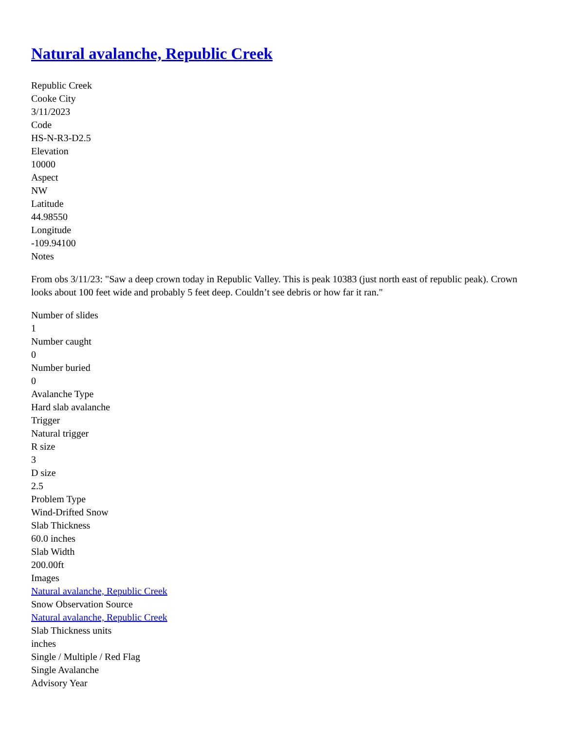Natural avalanche, Republic Creek
Republic Creek
Cooke City
3/11/2023
Code
HS-N-R3-D2.5
Elevation
10000
Aspect
NW
Latitude
44.98550
Longitude
-109.94100
Notes
From obs 3/11/23: "Saw a deep crown today in Republic Valley. This is peak 10383 (just north east of republic peak). Crown looks about 100 feet wide and probably 5 feet deep. Couldn’t see debris or how far it ran."
Number of slides
1
Number caught
0
Number buried
0
Avalanche Type
Hard slab avalanche
Trigger
Natural trigger
R size
3
D size
2.5
Problem Type
Wind-Drifted Snow
Slab Thickness
60.0 inches
Slab Width
200.00ft
Images
Natural avalanche, Republic Creek
Snow Observation Source
Natural avalanche, Republic Creek
Slab Thickness units
inches
Single / Multiple / Red Flag
Single Avalanche
Advisory Year